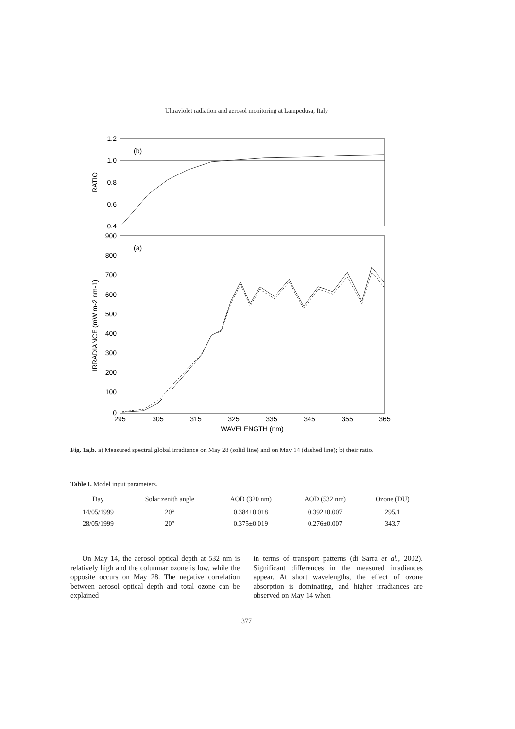Ultraviolet radiation and aerosol monitoring at Lampedusa, Italy
1.2
1.0
0.8
0.6
0.4
RATIO
(b)
900
800
700
600
500
400
300
200
100
0
IRRADIANCE (mW m-2 nm-1)
(a)
295
305
315
325
335
345
355
365
WAVELENGTH (nm)
Fig. 1a,b. a) Measured spectral global irradiance on May 28 (solid line) and on May 14 (dashed line); b) their ratio.
Table I. Model input parameters.
| Day | Solar zenith angle | AOD (320 nm) | AOD (532 nm) | Ozone (DU) |
| --- | --- | --- | --- | --- |
| 14/05/1999 | 20° | 0.384±0.018 | 0.392±0.007 | 295.1 |
| 28/05/1999 | 20° | 0.375±0.019 | 0.276±0.007 | 343.7 |
On May 14, the aerosol optical depth at 532 nm is relatively high and the columnar ozone is low, while the opposite occurs on May 28. The negative correlation between aerosol optical depth and total ozone can be explained
in terms of transport patterns (di Sarra et al., 2002). Significant differences in the measured irradiances appear. At short wavelengths, the effect of ozone absorption is dominating, and higher irradiances are observed on May 14 when
377